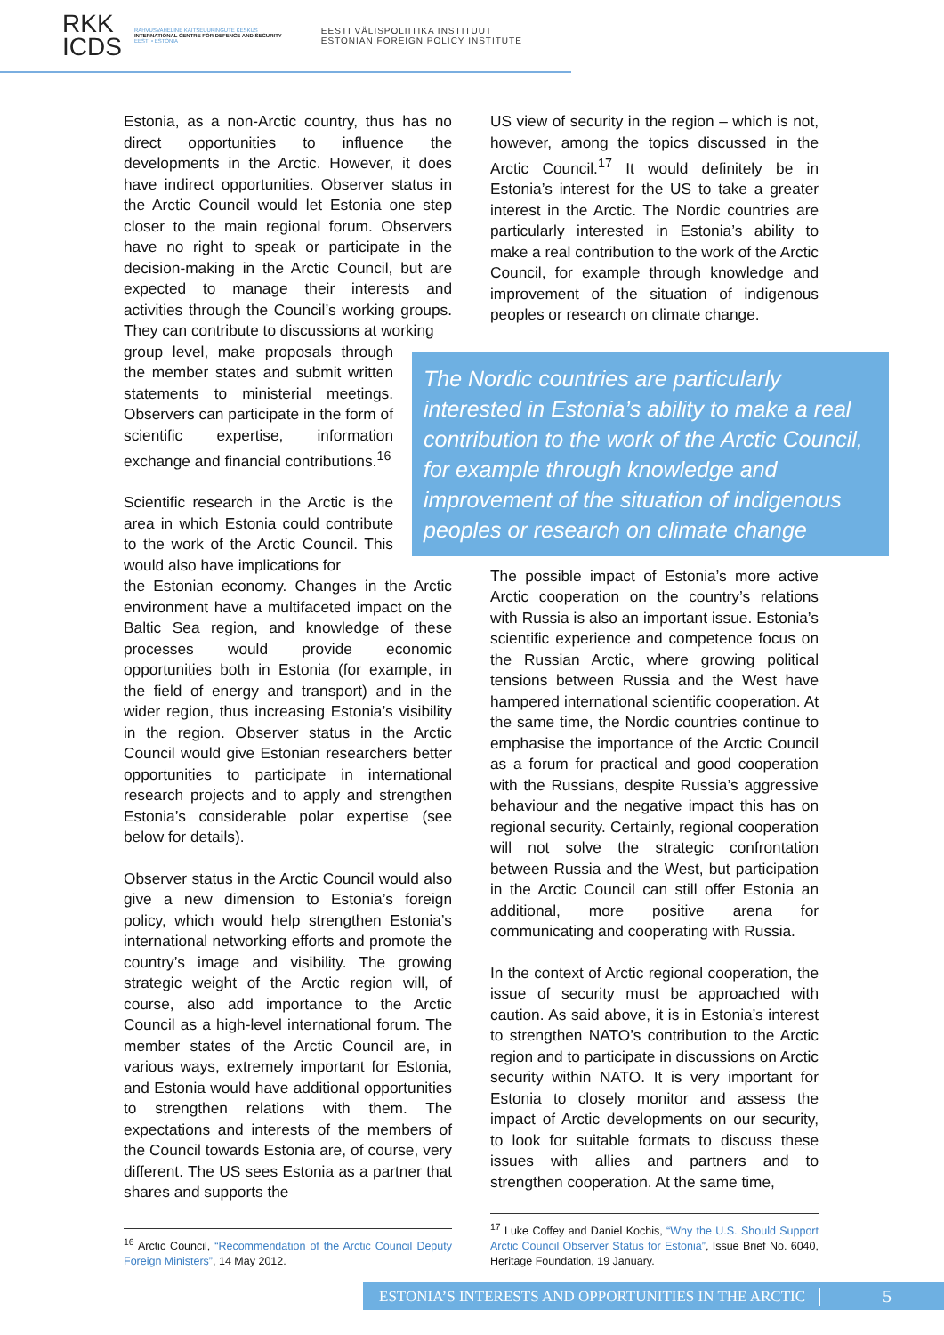RKK
ICDS
RAHVUSVAHELINE KAITSEUURINGUTE KESKUS
INTERNATIONAL CENTRE FOR DEFENCE AND SECURITY
EESTI • ESTONIA
EESTI VÄLISPOLIITIKA INSTITUUT
ESTONIAN FOREIGN POLICY INSTITUTE
Estonia, as a non-Arctic country, thus has no direct opportunities to influence the developments in the Arctic. However, it does have indirect opportunities. Observer status in the Arctic Council would let Estonia one step closer to the main regional forum. Observers have no right to speak or participate in the decision-making in the Arctic Council, but are expected to manage their interests and activities through the Council’s working groups. They can contribute to discussions at working
group level, make proposals through the member states and submit written statements to ministerial meetings. Observers can participate in the form of scientific expertise, information exchange and financial contributions.<sup>16</sup>
Scientific research in the Arctic is the area in which Estonia could contribute to the work of the Arctic Council. This would also have implications for
the Estonian economy. Changes in the Arctic environment have a multifaceted impact on the Baltic Sea region, and knowledge of these processes would provide economic opportunities both in Estonia (for example, in the field of energy and transport) and in the wider region, thus increasing Estonia’s visibility in the region. Observer status in the Arctic Council would give Estonian researchers better opportunities to participate in international research projects and to apply and strengthen Estonia’s considerable polar expertise (see below for details).
Observer status in the Arctic Council would also give a new dimension to Estonia’s foreign policy, which would help strengthen Estonia’s international networking efforts and promote the country’s image and visibility. The growing strategic weight of the Arctic region will, of course, also add importance to the Arctic Council as a high-level international forum. The member states of the Arctic Council are, in various ways, extremely important for Estonia, and Estonia would have additional opportunities to strengthen relations with them. The expectations and interests of the members of the Council towards Estonia are, of course, very different. The US sees Estonia as a partner that shares and supports the
<sup>16</sup> Arctic Council, “Recommendation of the Arctic Council Deputy Foreign Ministers”, 14 May 2012.
US view of security in the region – which is not, however, among the topics discussed in the Arctic Council.<sup>17</sup> It would definitely be in Estonia’s interest for the US to take a greater interest in the Arctic. The Nordic countries are particularly interested in Estonia’s ability to make a real contribution to the work of the Arctic Council, for example through knowledge and improvement of the situation of indigenous peoples or research on climate change.
The possible impact of Estonia’s more active Arctic cooperation on the country’s relations with Russia is also an important issue. Estonia’s scientific experience and competence focus on the Russian Arctic, where growing political tensions between Russia and the West have hampered international scientific cooperation. At the same time, the Nordic countries continue to emphasise the importance of the Arctic Council as a forum for practical and good cooperation with the Russians, despite Russia’s aggressive behaviour and the negative impact this has on regional security. Certainly, regional cooperation will not solve the strategic confrontation between Russia and the West, but participation in the Arctic Council can still offer Estonia an additional, more positive arena for communicating and cooperating with Russia.
In the context of Arctic regional cooperation, the issue of security must be approached with caution. As said above, it is in Estonia’s interest to strengthen NATO’s contribution to the Arctic region and to participate in discussions on Arctic security within NATO. It is very important for Estonia to closely monitor and assess the impact of Arctic developments on our security, to look for suitable formats to discuss these issues with allies and partners and to strengthen cooperation. At the same time,
<sup>17</sup> Luke Coffey and Daniel Kochis, “Why the U.S. Should Support Arctic Council Observer Status for Estonia”, Issue Brief No. 6040, Heritage Foundation, 19 January.
The Nordic countries are particularly interested in Estonia’s ability to make a real contribution to the work of the Arctic Council, for example through knowledge and improvement of the situation of indigenous peoples or research on climate change
ESTONIA’S INTERESTS AND OPPORTUNITIES IN THE ARCTIC 5